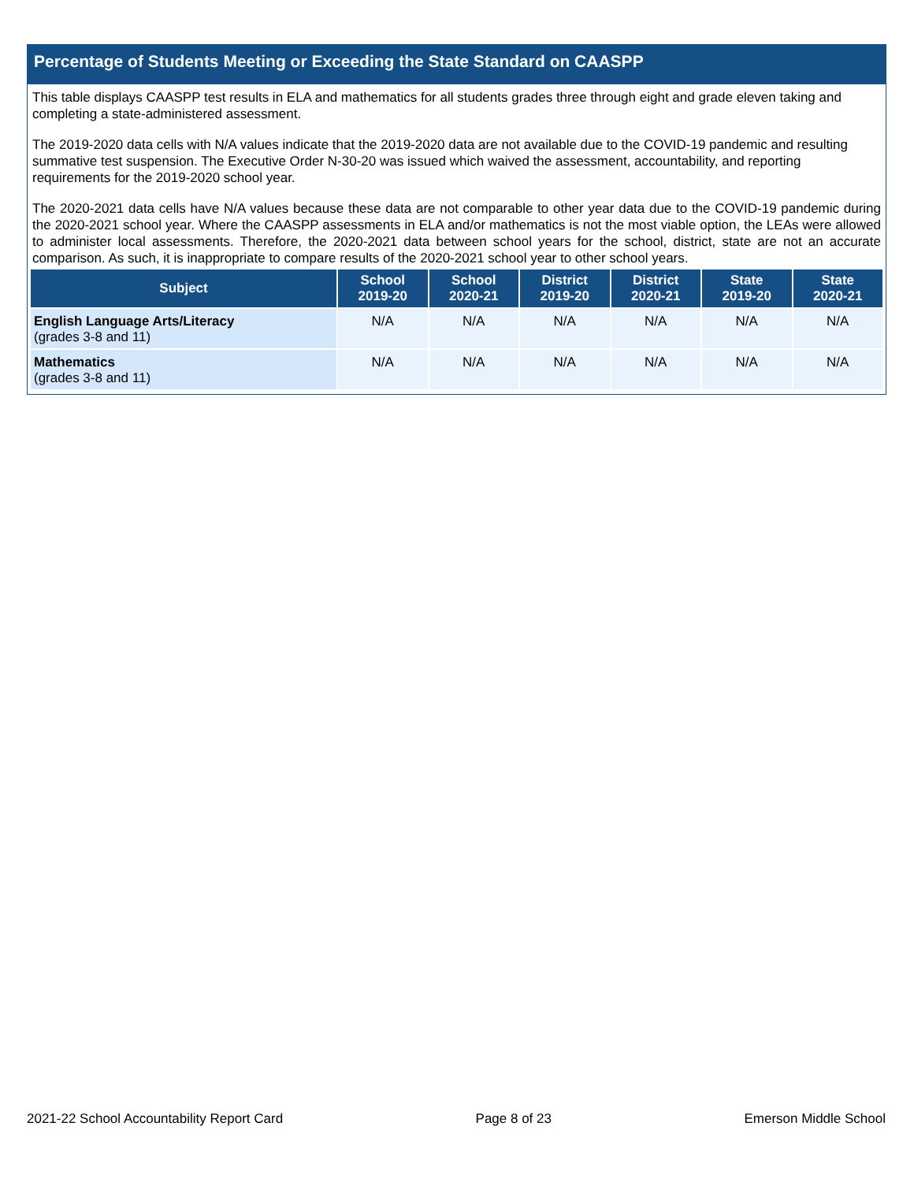Percentage of Students Meeting or Exceeding the State Standard on CAASPP
This table displays CAASPP test results in ELA and mathematics for all students grades three through eight and grade eleven taking and completing a state-administered assessment.
The 2019-2020 data cells with N/A values indicate that the 2019-2020 data are not available due to the COVID-19 pandemic and resulting summative test suspension. The Executive Order N-30-20 was issued which waived the assessment, accountability, and reporting requirements for the 2019-2020 school year.
The 2020-2021 data cells have N/A values because these data are not comparable to other year data due to the COVID-19 pandemic during the 2020-2021 school year. Where the CAASPP assessments in ELA and/or mathematics is not the most viable option, the LEAs were allowed to administer local assessments. Therefore, the 2020-2021 data between school years for the school, district, state are not an accurate comparison. As such, it is inappropriate to compare results of the 2020-2021 school year to other school years.
| Subject | School 2019-20 | School 2020-21 | District 2019-20 | District 2020-21 | State 2019-20 | State 2020-21 |
| --- | --- | --- | --- | --- | --- | --- |
| English Language Arts/Literacy (grades 3-8 and 11) | N/A | N/A | N/A | N/A | N/A | N/A |
| Mathematics (grades 3-8 and 11) | N/A | N/A | N/A | N/A | N/A | N/A |
2021-22 School Accountability Report Card Page 8 of 23 Emerson Middle School